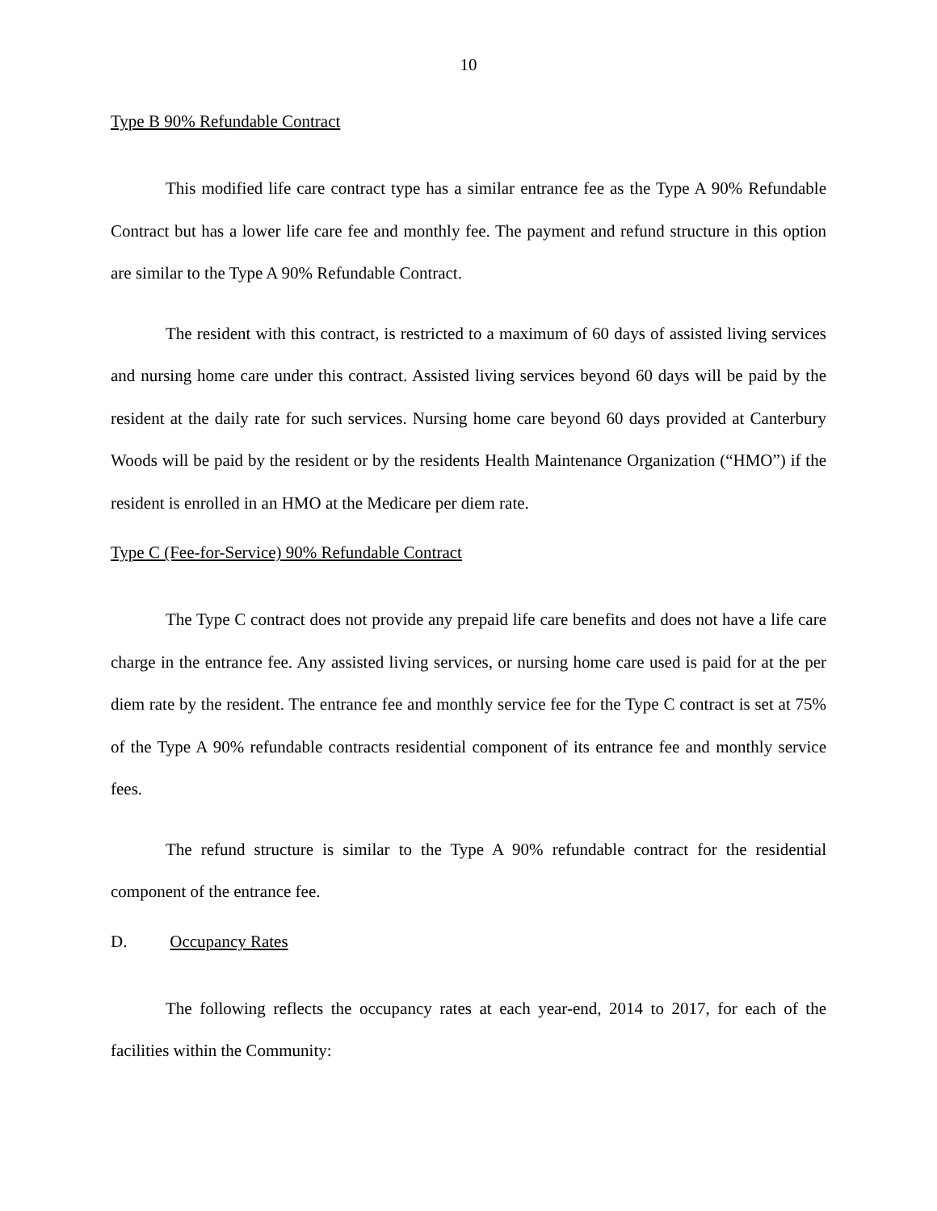10
Type B 90% Refundable Contract
This modified life care contract type has a similar entrance fee as the Type A 90% Refundable Contract but has a lower life care fee and monthly fee. The payment and refund structure in this option are similar to the Type A 90% Refundable Contract.
The resident with this contract, is restricted to a maximum of 60 days of assisted living services and nursing home care under this contract. Assisted living services beyond 60 days will be paid by the resident at the daily rate for such services. Nursing home care beyond 60 days provided at Canterbury Woods will be paid by the resident or by the residents Health Maintenance Organization (“HMO”) if the resident is enrolled in an HMO at the Medicare per diem rate.
Type C (Fee-for-Service) 90% Refundable Contract
The Type C contract does not provide any prepaid life care benefits and does not have a life care charge in the entrance fee. Any assisted living services, or nursing home care used is paid for at the per diem rate by the resident. The entrance fee and monthly service fee for the Type C contract is set at 75% of the Type A 90% refundable contracts residential component of its entrance fee and monthly service fees.
The refund structure is similar to the Type A 90% refundable contract for the residential component of the entrance fee.
D. Occupancy Rates
The following reflects the occupancy rates at each year-end, 2014 to 2017, for each of the facilities within the Community: